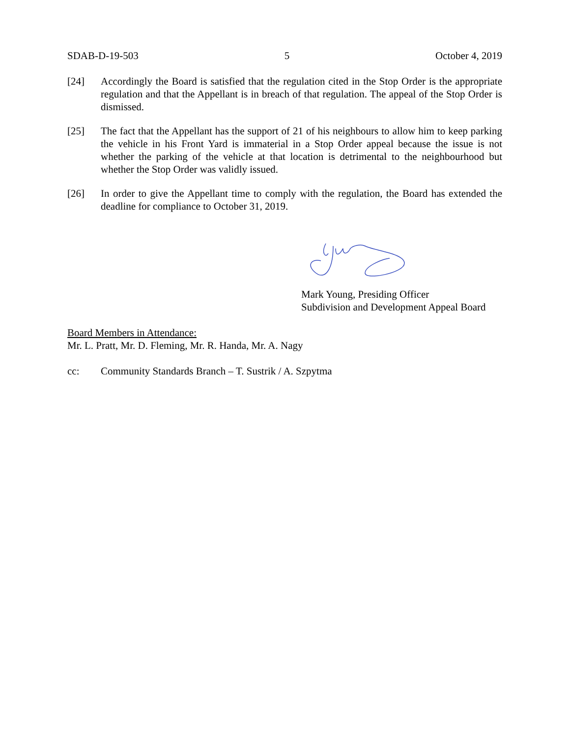SDAB-D-19-503 5 October 4, 2019
[24] Accordingly the Board is satisfied that the regulation cited in the Stop Order is the appropriate regulation and that the Appellant is in breach of that regulation. The appeal of the Stop Order is dismissed.
[25] The fact that the Appellant has the support of 21 of his neighbours to allow him to keep parking the vehicle in his Front Yard is immaterial in a Stop Order appeal because the issue is not whether the parking of the vehicle at that location is detrimental to the neighbourhood but whether the Stop Order was validly issued.
[26] In order to give the Appellant time to comply with the regulation, the Board has extended the deadline for compliance to October 31, 2019.
Mark Young, Presiding Officer
Subdivision and Development Appeal Board
Board Members in Attendance:
Mr. L. Pratt, Mr. D. Fleming, Mr. R. Handa, Mr. A. Nagy
cc: Community Standards Branch – T. Sustrik / A. Szpytma